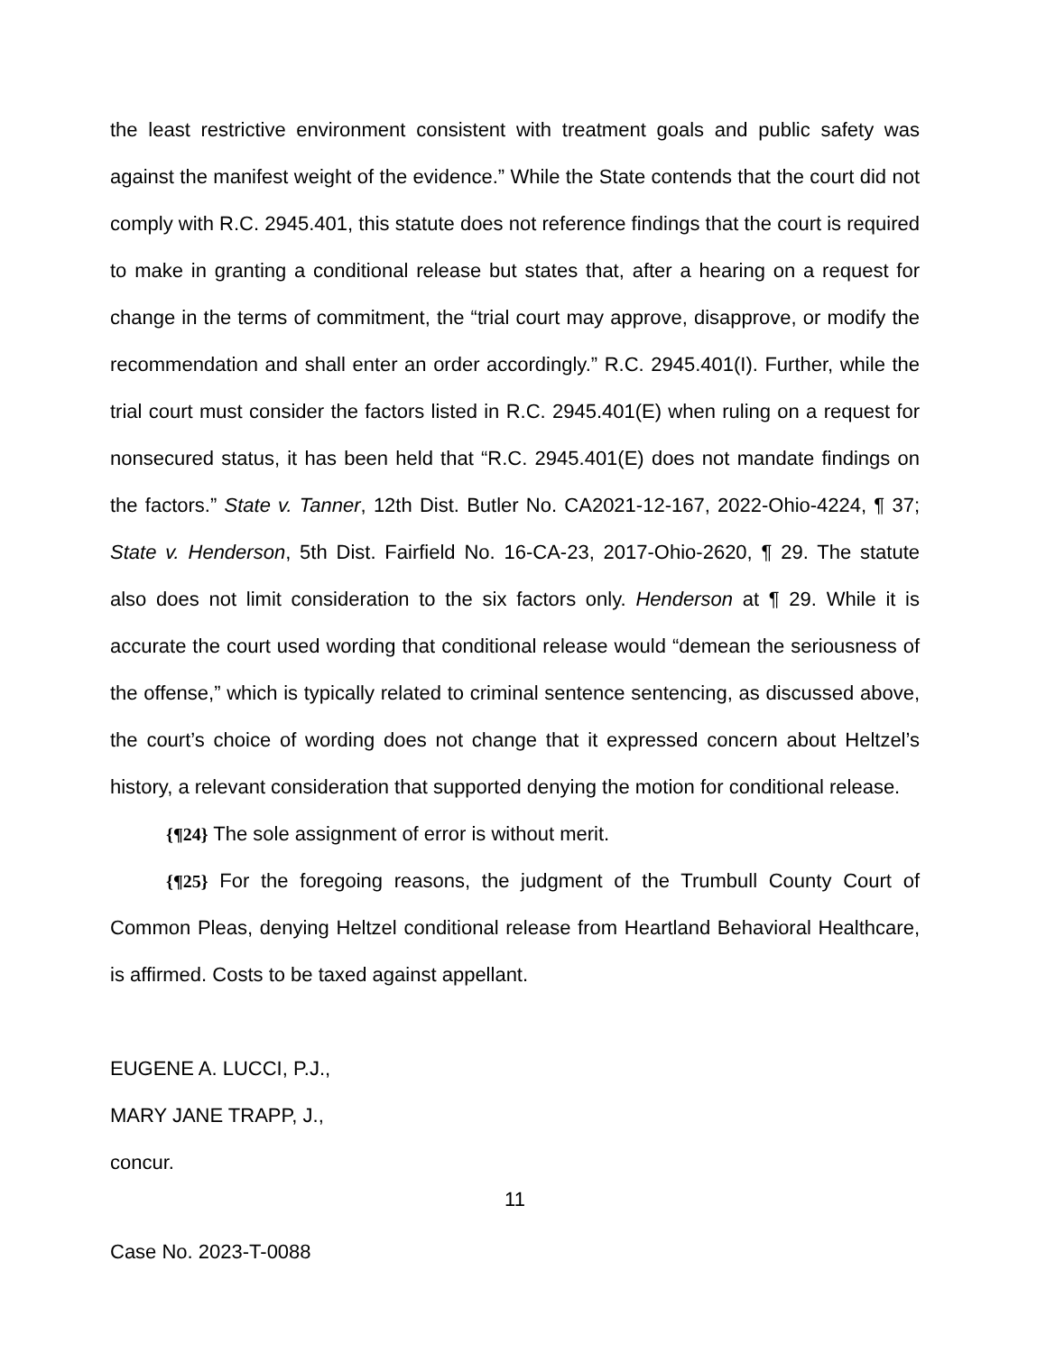the least restrictive environment consistent with treatment goals and public safety was against the manifest weight of the evidence.” While the State contends that the court did not comply with R.C. 2945.401, this statute does not reference findings that the court is required to make in granting a conditional release but states that, after a hearing on a request for change in the terms of commitment, the “trial court may approve, disapprove, or modify the recommendation and shall enter an order accordingly.” R.C. 2945.401(I). Further, while the trial court must consider the factors listed in R.C. 2945.401(E) when ruling on a request for nonsecured status, it has been held that “R.C. 2945.401(E) does not mandate findings on the factors.” State v. Tanner, 12th Dist. Butler No. CA2021-12-167, 2022-Ohio-4224, ¶ 37; State v. Henderson, 5th Dist. Fairfield No. 16-CA-23, 2017-Ohio-2620, ¶ 29. The statute also does not limit consideration to the six factors only. Henderson at ¶ 29. While it is accurate the court used wording that conditional release would “demean the seriousness of the offense,” which is typically related to criminal sentence sentencing, as discussed above, the court’s choice of wording does not change that it expressed concern about Heltzel’s history, a relevant consideration that supported denying the motion for conditional release.
{¶24} The sole assignment of error is without merit.
{¶25} For the foregoing reasons, the judgment of the Trumbull County Court of Common Pleas, denying Heltzel conditional release from Heartland Behavioral Healthcare, is affirmed. Costs to be taxed against appellant.
EUGENE A. LUCCI, P.J.,
MARY JANE TRAPP, J.,
concur.
11
Case No. 2023-T-0088